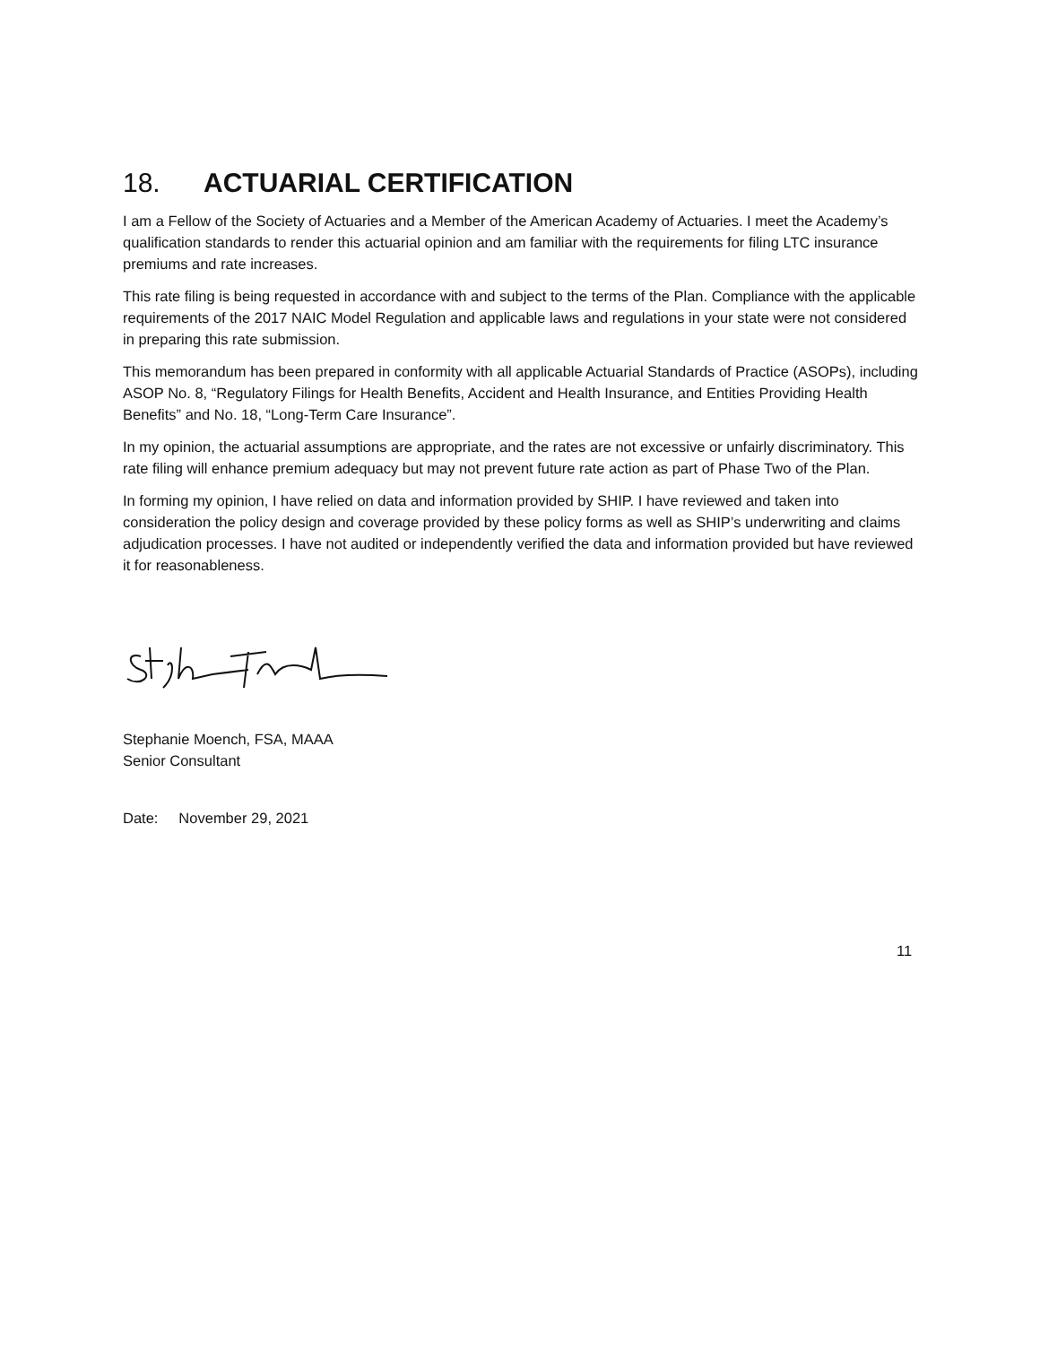18. ACTUARIAL CERTIFICATION
I am a Fellow of the Society of Actuaries and a Member of the American Academy of Actuaries. I meet the Academy’s qualification standards to render this actuarial opinion and am familiar with the requirements for filing LTC insurance premiums and rate increases.
This rate filing is being requested in accordance with and subject to the terms of the Plan. Compliance with the applicable requirements of the 2017 NAIC Model Regulation and applicable laws and regulations in your state were not considered in preparing this rate submission.
This memorandum has been prepared in conformity with all applicable Actuarial Standards of Practice (ASOPs), including ASOP No. 8, “Regulatory Filings for Health Benefits, Accident and Health Insurance, and Entities Providing Health Benefits” and No. 18, “Long-Term Care Insurance”.
In my opinion, the actuarial assumptions are appropriate, and the rates are not excessive or unfairly discriminatory. This rate filing will enhance premium adequacy but may not prevent future rate action as part of Phase Two of the Plan.
In forming my opinion, I have relied on data and information provided by SHIP. I have reviewed and taken into consideration the policy design and coverage provided by these policy forms as well as SHIP’s underwriting and claims adjudication processes. I have not audited or independently verified the data and information provided but have reviewed it for reasonableness.
Stephanie Moench, FSA, MAAA
Senior Consultant
Date: November 29, 2021
11